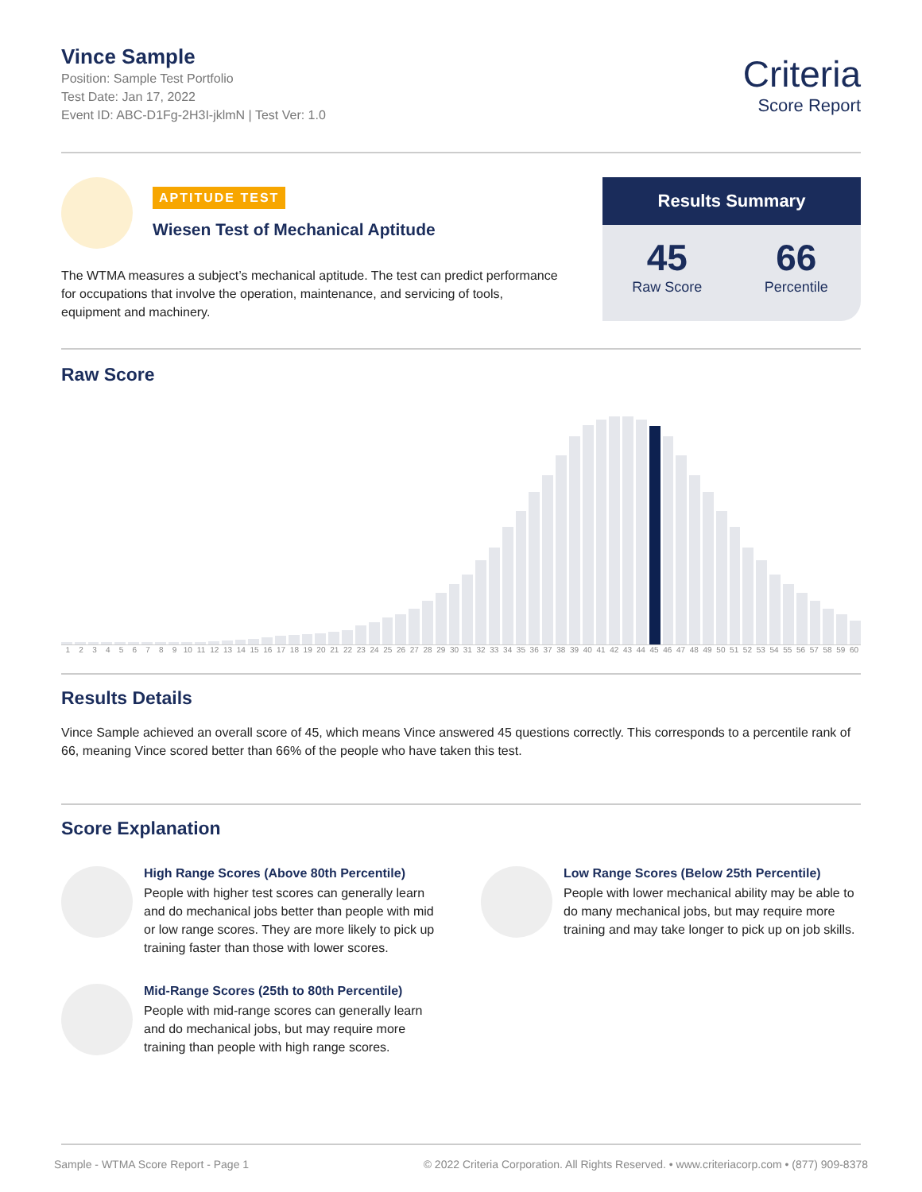Vince Sample
Position: Sample Test Portfolio
Test Date: Jan 17, 2022
Event ID: ABC-D1Fg-2H3I-jklmN | Test Ver: 1.0
Criteria
Score Report
APTITUDE TEST
Wiesen Test of Mechanical Aptitude
The WTMA measures a subject’s mechanical aptitude. The test can predict performance for occupations that involve the operation, maintenance, and servicing of tools, equipment and machinery.
Results Summary
45
Raw Score
66
Percentile
Raw Score
1 2 3 4 5 6 7 8 9 10 11 12 13 14 15 16 17 18 19 20 21 22 23 24 25 26 27 28 29 30 31 32 33 34 35 36 37 38 39 40 41 42 43 44 45 46 47 48 49 50 51 52 53 54 55 56 57 58 59 60
Results Details
Vince Sample achieved an overall score of 45, which means Vince answered 45 questions correctly. This corresponds to a percentile rank of 66, meaning Vince scored better than 66% of the people who have taken this test.
Score Explanation
High Range Scores (Above 80th Percentile)
People with higher test scores can generally learn and do mechanical jobs better than people with mid or low range scores. They are more likely to pick up training faster than those with lower scores.
Mid-Range Scores (25th to 80th Percentile)
People with mid-range scores can generally learn and do mechanical jobs, but may require more training than people with high range scores.
Low Range Scores (Below 25th Percentile)
People with lower mechanical ability may be able to do many mechanical jobs, but may require more training and may take longer to pick up on job skills.
Sample - WTMA Score Report - Page 1 © 2022 Criteria Corporation. All Rights Reserved. • www.criteriacorp.com • (877) 909-8378